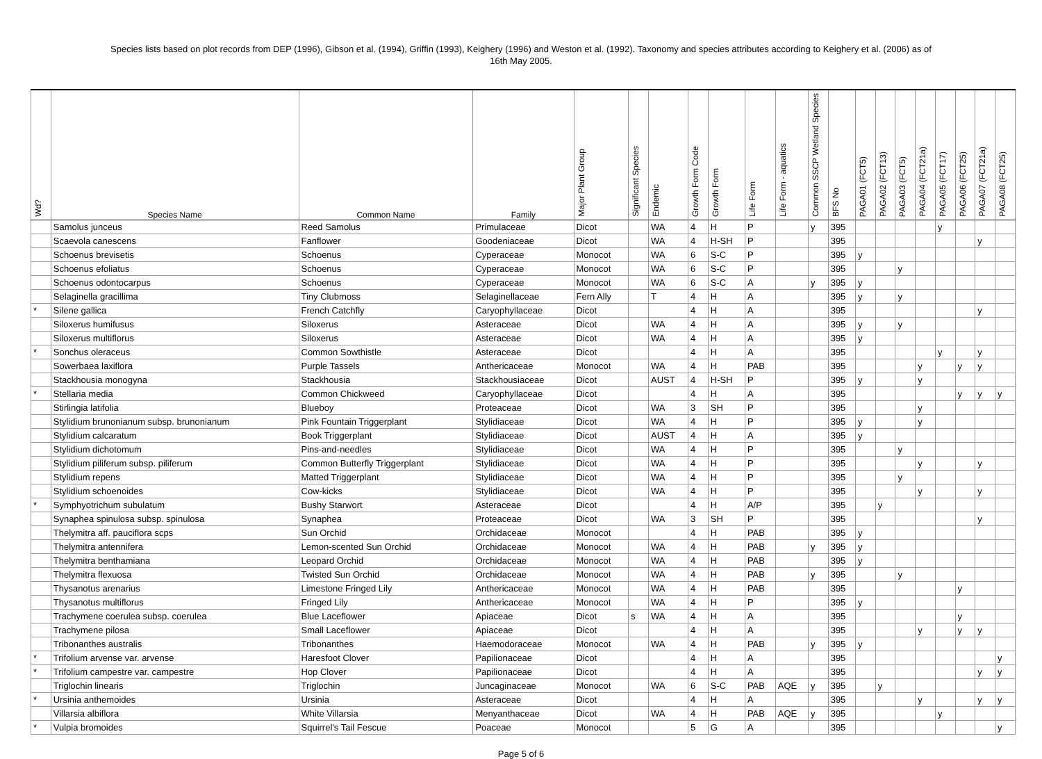Species lists based on plot records from DEP (1996), Gibson et al. (1994), Griffin (1993), Keighery (1996) and Weston et al. (1992). Taxonomy and species attributes according to Keighery et al. (2006) as of
16th May 2005.
| Wd? | Species Name | Common Name | Family | Major Plant Group | Significant Species | Endemic | Growth Form Code | Growth Form | Life Form | Life Form - aquatics | Common SSCP Wetland Species | BFS No | PAGA01 (FCT5) | PAGA02 (FCT13) | PAGA03 (FCT5) | PAGA04 (FCT21a) | PAGA05 (FCT17) | PAGA06 (FCT25) | PAGA07 (FCT21a) | PAGA08 (FCT25) |
| --- | --- | --- | --- | --- | --- | --- | --- | --- | --- | --- | --- | --- | --- | --- | --- | --- | --- | --- | --- | --- |
| | Samolus junceus | Reed Samolus | Primulaceae | Dicot | | WA | 4 | H | P | | y | 395 | | | | | y | | | |
| | Scaevola canescens | Fanflower | Goodeniaceae | Dicot | | WA | 4 | H-SH | P | | | 395 | | | | | | | y | |
| | Schoenus brevisetis | Schoenus | Cyperaceae | Monocot | | WA | 6 | S-C | P | | | 395 | y | | | | | | | |
| | Schoenus efoliatus | Schoenus | Cyperaceae | Monocot | | WA | 6 | S-C | P | | | 395 | | | y | | | | | |
| | Schoenus odontocarpus | Schoenus | Cyperaceae | Monocot | | WA | 6 | S-C | A | | y | 395 | y | | | | | | | |
| | Selaginella gracillima | Tiny Clubmoss | Selaginellaceae | Fern Ally | | T | 4 | H | A | | | 395 | y | | y | | | | | |
| * | Silene gallica | French Catchfly | Caryophyllaceae | Dicot | | | 4 | H | A | | | 395 | | | | | | | y | |
| | Siloxerus humifusus | Siloxerus | Asteraceae | Dicot | | WA | 4 | H | A | | | 395 | y | | y | | | | | |
| | Siloxerus multiflorus | Siloxerus | Asteraceae | Dicot | | WA | 4 | H | A | | | 395 | y | | | | | | | |
| * | Sonchus oleraceus | Common Sowthistle | Asteraceae | Dicot | | | 4 | H | A | | | 395 | | | | | y | | y | |
| | Sowerbaea laxiflora | Purple Tassels | Anthericaceae | Monocot | | WA | 4 | H | PAB | | | 395 | | | | y | | y | y | |
| | Stackhousia monogyna | Stackhousia | Stackhousiaceae | Dicot | | AUST | 4 | H-SH | P | | | 395 | y | | | y | | | | |
| * | Stellaria media | Common Chickweed | Caryophyllaceae | Dicot | | | 4 | H | A | | | 395 | | | | | | y | y | y |
| | Stirlingia latifolia | Blueboy | Proteaceae | Dicot | | WA | 3 | SH | P | | | 395 | | | | y | | | | |
| | Stylidium brunonianum subsp. brunonianum | Pink Fountain Triggerplant | Stylidiaceae | Dicot | | WA | 4 | H | P | | | 395 | y | | | y | | | | |
| | Stylidium calcaratum | Book Triggerplant | Stylidiaceae | Dicot | | AUST | 4 | H | A | | | 395 | y | | | | | | | |
| | Stylidium dichotomum | Pins-and-needles | Stylidiaceae | Dicot | | WA | 4 | H | P | | | 395 | | | y | | | | | |
| | Stylidium piliferum subsp. piliferum | Common Butterfly Triggerplant | Stylidiaceae | Dicot | | WA | 4 | H | P | | | 395 | | | | y | | | y | |
| | Stylidium repens | Matted Triggerplant | Stylidiaceae | Dicot | | WA | 4 | H | P | | | 395 | | | y | | | | | |
| | Stylidium schoenoides | Cow-kicks | Stylidiaceae | Dicot | | WA | 4 | H | P | | | 395 | | | | y | | | y | |
| * | Symphyotrichum subulatum | Bushy Starwort | Asteraceae | Dicot | | | 4 | H | A/P | | | 395 | | y | | | | | | |
| | Synaphea spinulosa subsp. spinulosa | Synaphea | Proteaceae | Dicot | | WA | 3 | SH | P | | | 395 | | | | | | | y | |
| | Thelymitra aff. pauciflora scps | Sun Orchid | Orchidaceae | Monocot | | | 4 | H | PAB | | | 395 | y | | | | | | | |
| | Thelymitra antennifera | Lemon-scented Sun Orchid | Orchidaceae | Monocot | | WA | 4 | H | PAB | | y | 395 | y | | | | | | | |
| | Thelymitra benthamiana | Leopard Orchid | Orchidaceae | Monocot | | WA | 4 | H | PAB | | | 395 | y | | | | | | | |
| | Thelymitra flexuosa | Twisted Sun Orchid | Orchidaceae | Monocot | | WA | 4 | H | PAB | | y | 395 | | | y | | | | | |
| | Thysanotus arenarius | Limestone Fringed Lily | Anthericaceae | Monocot | | WA | 4 | H | PAB | | | 395 | | | | | | y | | |
| | Thysanotus multiflorus | Fringed Lily | Anthericaceae | Monocot | | WA | 4 | H | P | | | 395 | y | | | | | | | |
| | Trachymene coerulea subsp. coerulea | Blue Laceflower | Apiaceae | Dicot | s | WA | 4 | H | A | | | 395 | | | | | | y | | |
| | Trachymene pilosa | Small Laceflower | Apiaceae | Dicot | | | 4 | H | A | | | 395 | | | | y | | y | y | |
| | Tribonanthes australis | Tribonanthes | Haemodoraceae | Monocot | | WA | 4 | H | PAB | | y | 395 | y | | | | | | | |
| * | Trifolium arvense var. arvense | Haresfoot Clover | Papilionaceae | Dicot | | | 4 | H | A | | | 395 | | | | | | | | y |
| * | Trifolium campestre var. campestre | Hop Clover | Papilionaceae | Dicot | | | 4 | H | A | | | 395 | | | | | | | y | y |
| | Triglochin linearis | Triglochin | Juncaginaceae | Monocot | | WA | 6 | S-C | PAB | AQE | y | 395 | | y | | | | | | |
| * | Ursinia anthemoides | Ursinia | Asteraceae | Dicot | | | 4 | H | A | | | 395 | | | | y | | | y | y |
| | Villarsia albiflora | White Villarsia | Menyanthaceae | Dicot | | WA | 4 | H | PAB | AQE | y | 395 | | | | | y | | | |
| * | Vulpia bromoides | Squirrel's Tail Fescue | Poaceae | Monocot | | | 5 | G | A | | | 395 | | | | | | | | y |
Page 5 of 6